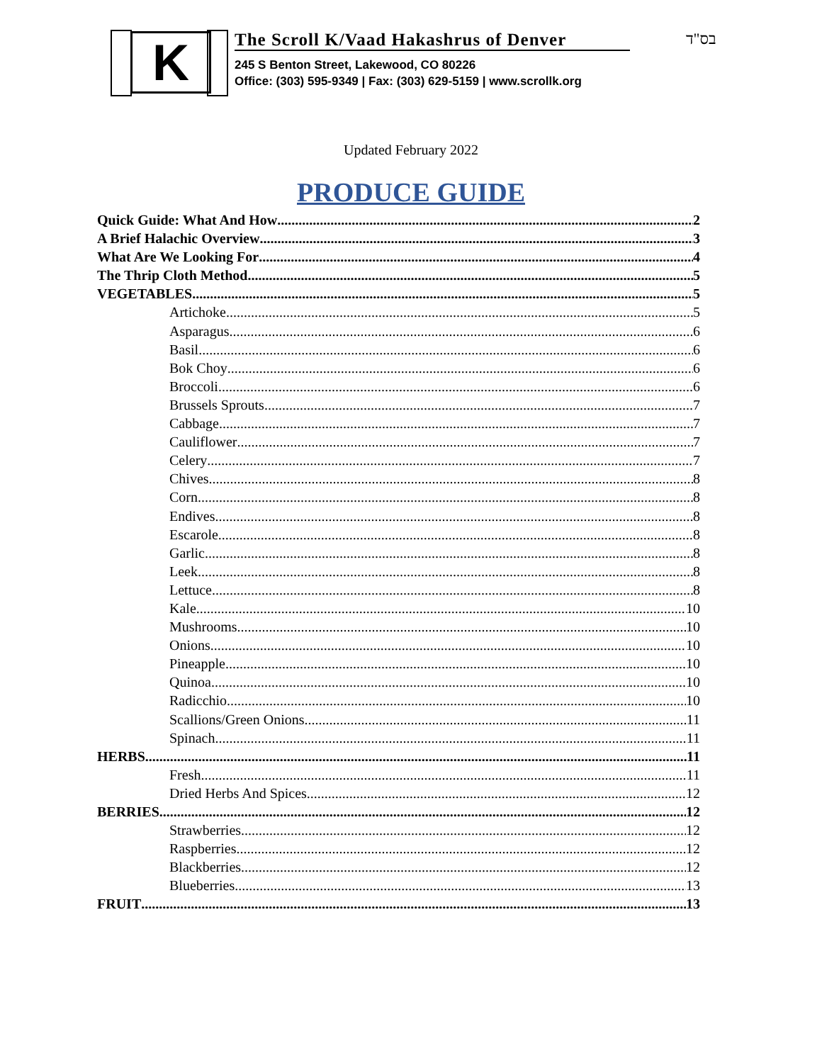K
The Scroll K/Vaad Hakashrus of Denver
245 S Benton Street, Lakewood, CO 80226
Office: (303) 595-9349 | Fax: (303) 629-5159 | www.scrollk.org
בס"ד
Updated February 2022
PRODUCE GUIDE
Quick Guide: What And How 2
A Brief Halachic Overview 3
What Are We Looking For 4
The Thrip Cloth Method 5
VEGETABLES 5
Artichoke 5
Asparagus 6
Basil 6
Bok Choy 6
Broccoli 6
Brussels Sprouts 7
Cabbage 7
Cauliflower 7
Celery 7
Chives 8
Corn 8
Endives 8
Escarole 8
Garlic 8
Leek 8
Lettuce 8
Kale 10
Mushrooms 10
Onions 10
Pineapple 10
Quinoa 10
Radicchio 10
Scallions/Green Onions 11
Spinach 11
HERBS 11
Fresh 11
Dried Herbs And Spices 12
BERRIES 12
Strawberries 12
Raspberries 12
Blackberries 12
Blueberries 13
FRUIT 13